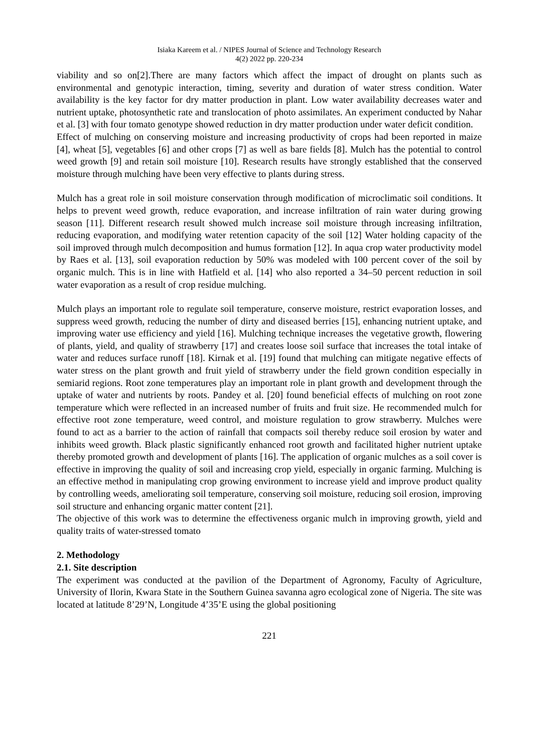Isiaka Kareem et al. / NIPES Journal of Science and Technology Research
4(2) 2022 pp. 220-234
viability and so on[2].There are many factors which affect the impact of drought on plants such as environmental and genotypic interaction, timing, severity and duration of water stress condition. Water availability is the key factor for dry matter production in plant. Low water availability decreases water and nutrient uptake, photosynthetic rate and translocation of photo assimilates. An experiment conducted by Nahar et al. [3] with four tomato genotype showed reduction in dry matter production under water deficit condition.
Effect of mulching on conserving moisture and increasing productivity of crops had been reported in maize [4], wheat [5], vegetables [6] and other crops [7] as well as bare fields [8]. Mulch has the potential to control weed growth [9] and retain soil moisture [10]. Research results have strongly established that the conserved moisture through mulching have been very effective to plants during stress.
Mulch has a great role in soil moisture conservation through modification of microclimatic soil conditions. It helps to prevent weed growth, reduce evaporation, and increase infiltration of rain water during growing season [11]. Different research result showed mulch increase soil moisture through increasing infiltration, reducing evaporation, and modifying water retention capacity of the soil [12] Water holding capacity of the soil improved through mulch decomposition and humus formation [12]. In aqua crop water productivity model by Raes et al. [13], soil evaporation reduction by 50% was modeled with 100 percent cover of the soil by organic mulch. This is in line with Hatfield et al. [14] who also reported a 34–50 percent reduction in soil water evaporation as a result of crop residue mulching.
Mulch plays an important role to regulate soil temperature, conserve moisture, restrict evaporation losses, and suppress weed growth, reducing the number of dirty and diseased berries [15], enhancing nutrient uptake, and improving water use efficiency and yield [16]. Mulching technique increases the vegetative growth, flowering of plants, yield, and quality of strawberry [17] and creates loose soil surface that increases the total intake of water and reduces surface runoff [18]. Kirnak et al. [19] found that mulching can mitigate negative effects of water stress on the plant growth and fruit yield of strawberry under the field grown condition especially in semiarid regions. Root zone temperatures play an important role in plant growth and development through the uptake of water and nutrients by roots. Pandey et al. [20] found beneficial effects of mulching on root zone temperature which were reflected in an increased number of fruits and fruit size. He recommended mulch for effective root zone temperature, weed control, and moisture regulation to grow strawberry. Mulches were found to act as a barrier to the action of rainfall that compacts soil thereby reduce soil erosion by water and inhibits weed growth. Black plastic significantly enhanced root growth and facilitated higher nutrient uptake thereby promoted growth and development of plants [16]. The application of organic mulches as a soil cover is effective in improving the quality of soil and increasing crop yield, especially in organic farming. Mulching is an effective method in manipulating crop growing environment to increase yield and improve product quality by controlling weeds, ameliorating soil temperature, conserving soil moisture, reducing soil erosion, improving soil structure and enhancing organic matter content [21].
The objective of this work was to determine the effectiveness organic mulch in improving growth, yield and quality traits of water-stressed tomato
2. Methodology
2.1. Site description
The experiment was conducted at the pavilion of the Department of Agronomy, Faculty of Agriculture, University of Ilorin, Kwara State in the Southern Guinea savanna agro ecological zone of Nigeria. The site was located at latitude 8’29’N, Longitude 4’35’E using the global positioning
221